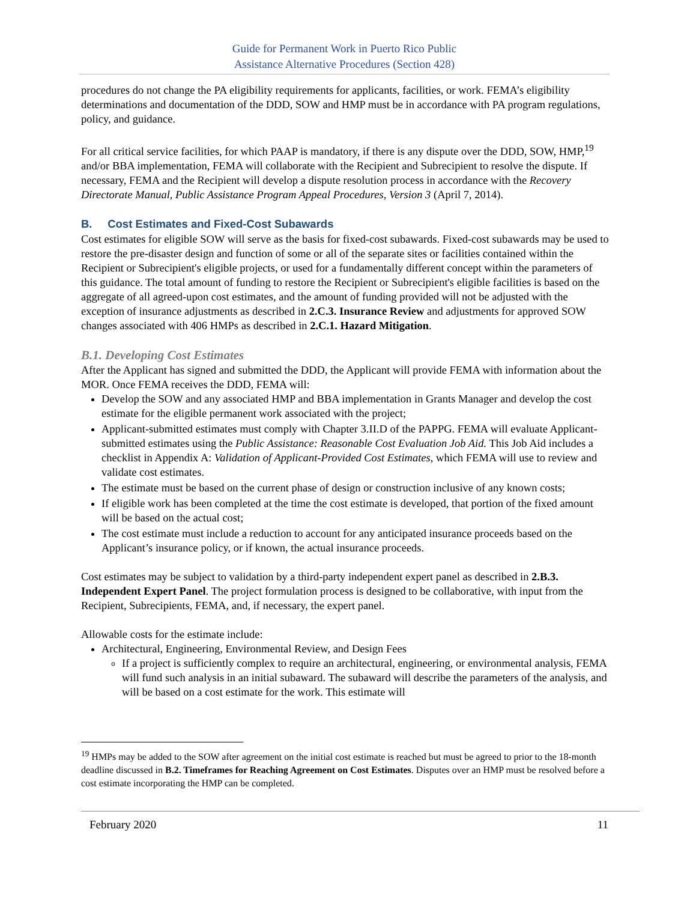Guide for Permanent Work in Puerto Rico Public
Assistance Alternative Procedures (Section 428)
procedures do not change the PA eligibility requirements for applicants, facilities, or work. FEMA’s eligibility determinations and documentation of the DDD, SOW and HMP must be in accordance with PA program regulations, policy, and guidance.
For all critical service facilities, for which PAAP is mandatory, if there is any dispute over the DDD, SOW, HMP,<sup>19</sup> and/or BBA implementation, FEMA will collaborate with the Recipient and Subrecipient to resolve the dispute. If necessary, FEMA and the Recipient will develop a dispute resolution process in accordance with the Recovery Directorate Manual, Public Assistance Program Appeal Procedures, Version 3 (April 7, 2014).
B. Cost Estimates and Fixed-Cost Subawards
Cost estimates for eligible SOW will serve as the basis for fixed-cost subawards. Fixed-cost subawards may be used to restore the pre-disaster design and function of some or all of the separate sites or facilities contained within the Recipient or Subrecipient's eligible projects, or used for a fundamentally different concept within the parameters of this guidance. The total amount of funding to restore the Recipient or Subrecipient's eligible facilities is based on the aggregate of all agreed-upon cost estimates, and the amount of funding provided will not be adjusted with the exception of insurance adjustments as described in 2.C.3. Insurance Review and adjustments for approved SOW changes associated with 406 HMPs as described in 2.C.1. Hazard Mitigation.
B.1. Developing Cost Estimates
After the Applicant has signed and submitted the DDD, the Applicant will provide FEMA with information about the MOR. Once FEMA receives the DDD, FEMA will:
Develop the SOW and any associated HMP and BBA implementation in Grants Manager and develop the cost estimate for the eligible permanent work associated with the project;
Applicant-submitted estimates must comply with Chapter 3.II.D of the PAPPG. FEMA will evaluate Applicant-submitted estimates using the Public Assistance: Reasonable Cost Evaluation Job Aid. This Job Aid includes a checklist in Appendix A: Validation of Applicant-Provided Cost Estimates, which FEMA will use to review and validate cost estimates.
The estimate must be based on the current phase of design or construction inclusive of any known costs;
If eligible work has been completed at the time the cost estimate is developed, that portion of the fixed amount will be based on the actual cost;
The cost estimate must include a reduction to account for any anticipated insurance proceeds based on the Applicant’s insurance policy, or if known, the actual insurance proceeds.
Cost estimates may be subject to validation by a third-party independent expert panel as described in 2.B.3. Independent Expert Panel. The project formulation process is designed to be collaborative, with input from the Recipient, Subrecipients, FEMA, and, if necessary, the expert panel.
Allowable costs for the estimate include:
Architectural, Engineering, Environmental Review, and Design Fees
If a project is sufficiently complex to require an architectural, engineering, or environmental analysis, FEMA will fund such analysis in an initial subaward. The subaward will describe the parameters of the analysis, and will be based on a cost estimate for the work. This estimate will
<sup>19</sup> HMPs may be added to the SOW after agreement on the initial cost estimate is reached but must be agreed to prior to the 18-month deadline discussed in B.2. Timeframes for Reaching Agreement on Cost Estimates. Disputes over an HMP must be resolved before a cost estimate incorporating the HMP can be completed.
February 2020 11